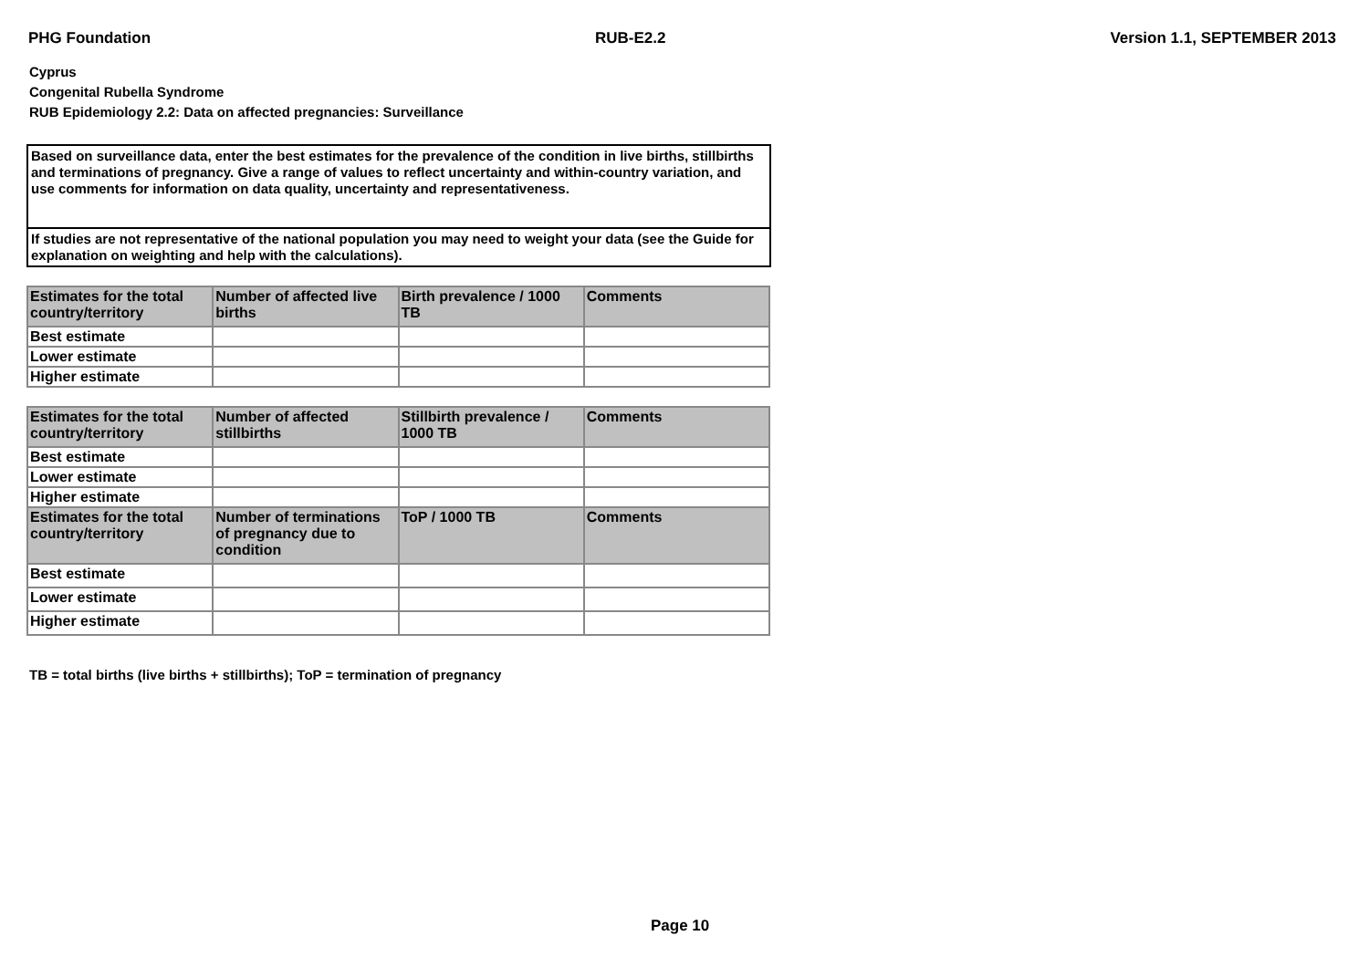PHG Foundation RUB-E2.2 Version 1.1, SEPTEMBER 2013
Cyprus
Congenital Rubella Syndrome
RUB Epidemiology 2.2: Data on affected pregnancies: Surveillance
Based on surveillance data, enter the best estimates for the prevalence of the condition in live births, stillbirths and terminations of pregnancy. Give a range of values to reflect uncertainty and within-country variation, and use comments for information on data quality, uncertainty and representativeness.
If studies are not representative of the national population you may need to weight your data (see the Guide for explanation on weighting and help with the calculations).
| Estimates for the total country/territory | Number of affected live births | Birth prevalence / 1000 TB | Comments |
| --- | --- | --- | --- |
| Best estimate | | | |
| Lower estimate | | | |
| Higher estimate | | | |
| Estimates for the total country/territory | Number of affected stillbirths | Stillbirth prevalence / 1000 TB | Comments |
| --- | --- | --- | --- |
| Best estimate | | | |
| Lower estimate | | | |
| Higher estimate | | | |
| Estimates for the total country/territory | Number of terminations of pregnancy due to condition | ToP / 1000 TB | Comments |
| Best estimate | | | |
| Lower estimate | | | |
| Higher estimate | | | |
TB = total births (live births + stillbirths); ToP = termination of pregnancy
Page 10